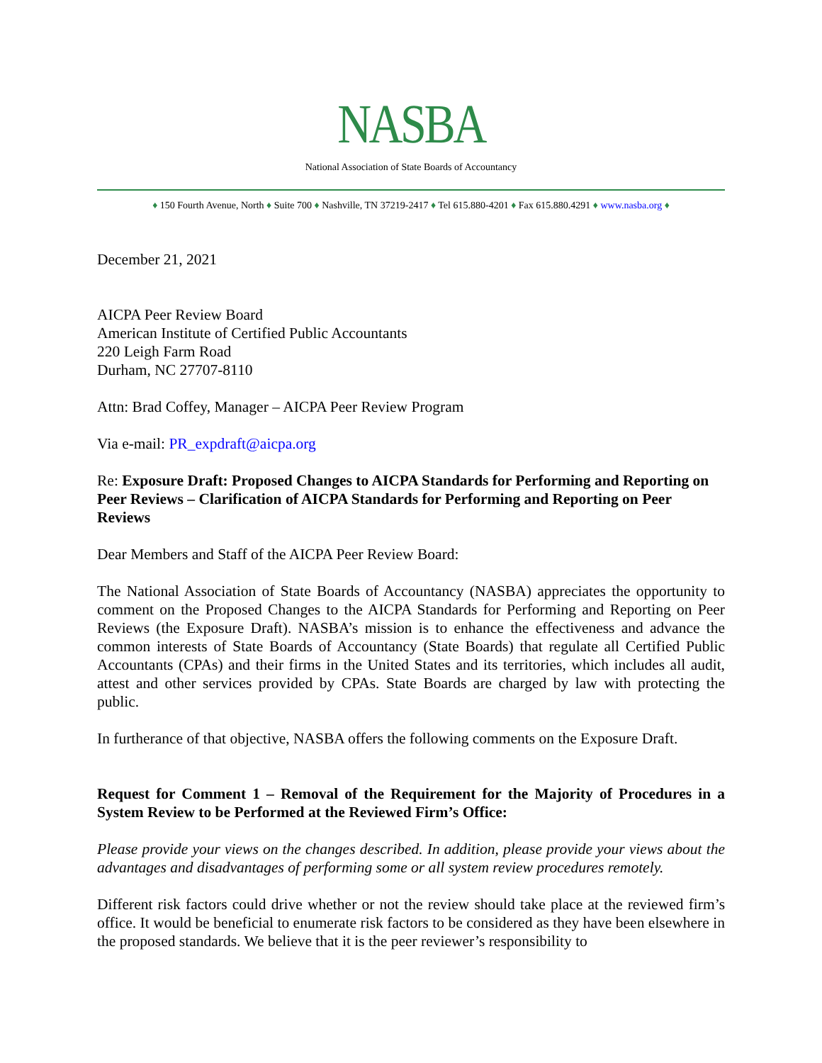NASBA
National Association of State Boards of Accountancy
♦ 150 Fourth Avenue, North ♦ Suite 700 ♦ Nashville, TN 37219-2417 ♦ Tel 615.880-4201 ♦ Fax 615.880.4291 ♦ www.nasba.org ♦
December 21, 2021
AICPA Peer Review Board
American Institute of Certified Public Accountants
220 Leigh Farm Road
Durham, NC 27707-8110
Attn: Brad Coffey, Manager – AICPA Peer Review Program
Via e-mail: PR_expdraft@aicpa.org
Re: Exposure Draft: Proposed Changes to AICPA Standards for Performing and Reporting on Peer Reviews – Clarification of AICPA Standards for Performing and Reporting on Peer Reviews
Dear Members and Staff of the AICPA Peer Review Board:
The National Association of State Boards of Accountancy (NASBA) appreciates the opportunity to comment on the Proposed Changes to the AICPA Standards for Performing and Reporting on Peer Reviews (the Exposure Draft). NASBA’s mission is to enhance the effectiveness and advance the common interests of State Boards of Accountancy (State Boards) that regulate all Certified Public Accountants (CPAs) and their firms in the United States and its territories, which includes all audit, attest and other services provided by CPAs. State Boards are charged by law with protecting the public.
In furtherance of that objective, NASBA offers the following comments on the Exposure Draft.
Request for Comment 1 – Removal of the Requirement for the Majority of Procedures in a System Review to be Performed at the Reviewed Firm’s Office:
Please provide your views on the changes described. In addition, please provide your views about the advantages and disadvantages of performing some or all system review procedures remotely.
Different risk factors could drive whether or not the review should take place at the reviewed firm’s office. It would be beneficial to enumerate risk factors to be considered as they have been elsewhere in the proposed standards. We believe that it is the peer reviewer’s responsibility to